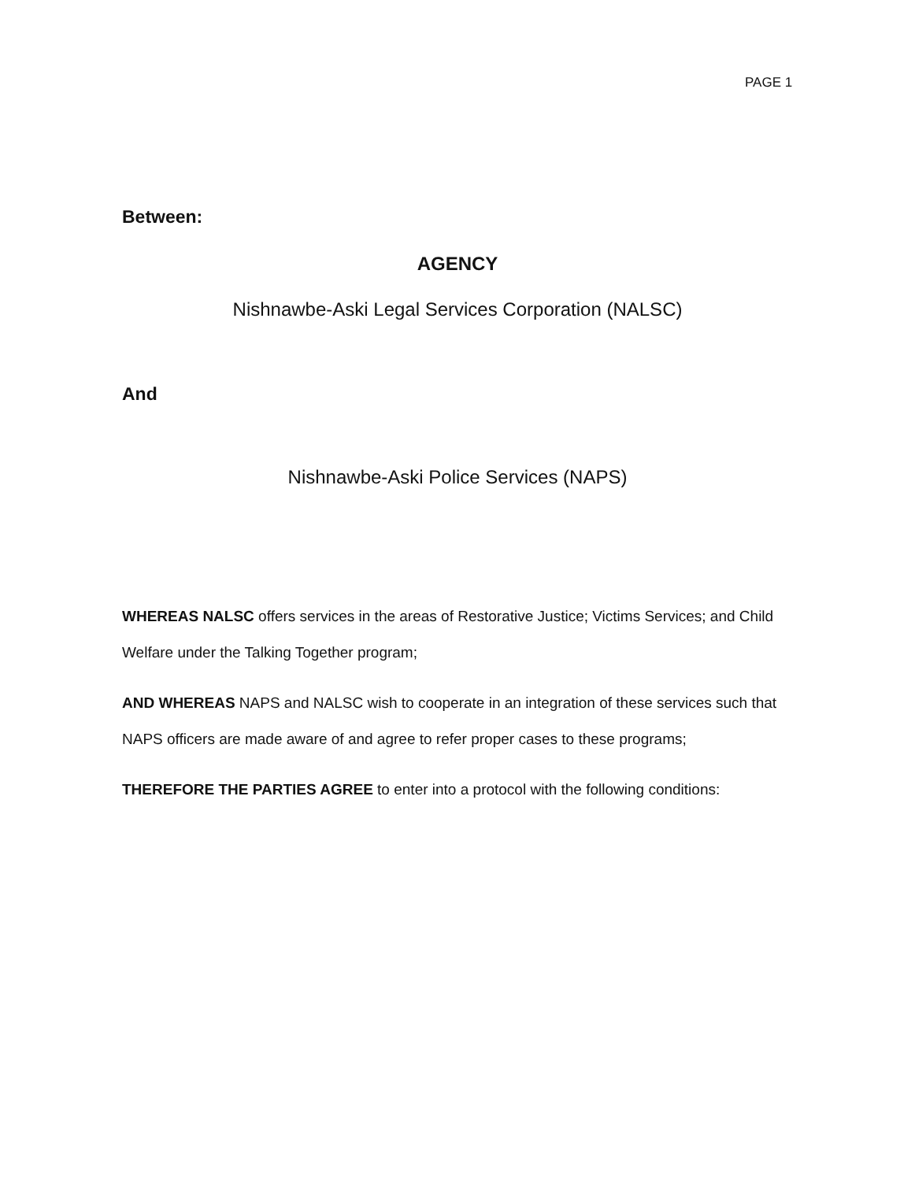PAGE 1
Between:
AGENCY
Nishnawbe-Aski Legal Services Corporation (NALSC)
And
Nishnawbe-Aski Police Services (NAPS)
WHEREAS NALSC offers services in the areas of Restorative Justice; Victims Services; and Child Welfare under the Talking Together program;
AND WHEREAS NAPS and NALSC wish to cooperate in an integration of these services such that NAPS officers are made aware of and agree to refer proper cases to these programs;
THEREFORE THE PARTIES AGREE to enter into a protocol with the following conditions: